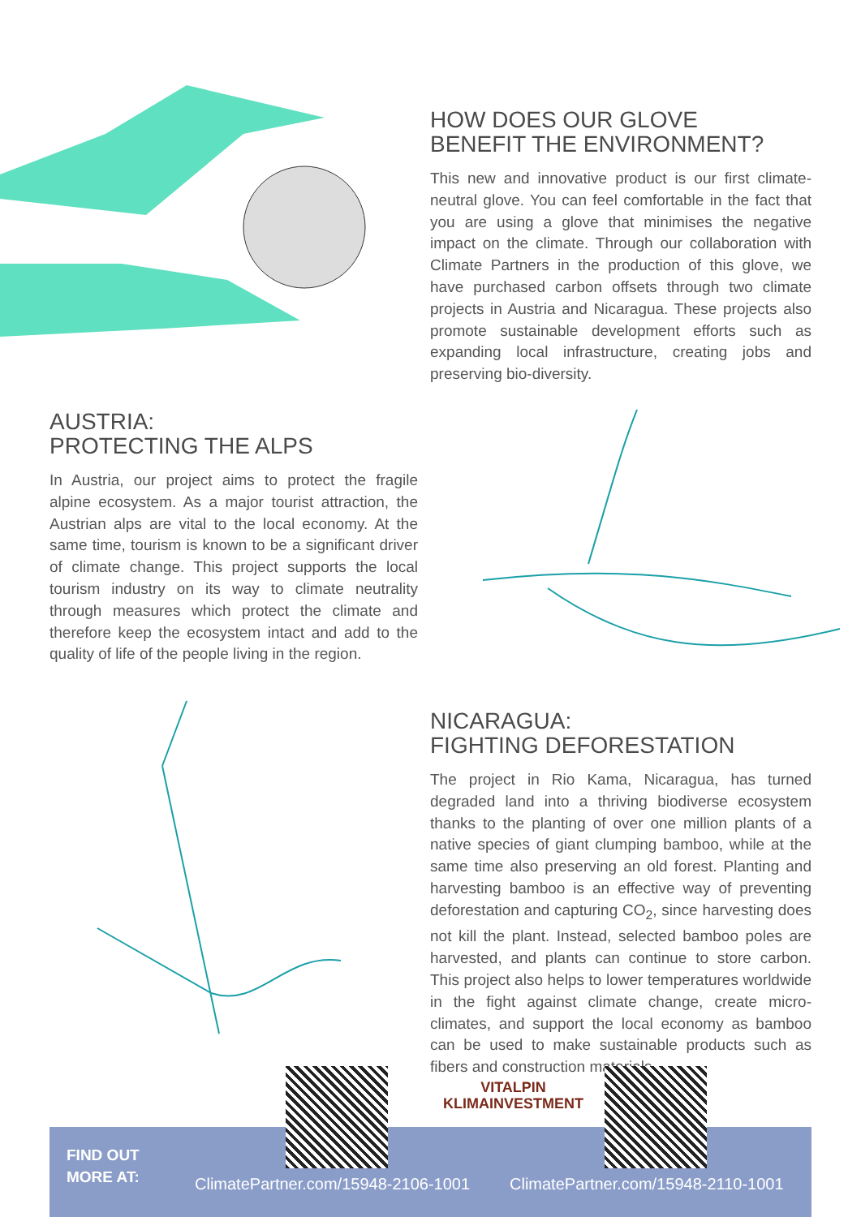HOW DOES OUR GLOVE
BENEFIT THE ENVIRONMENT?
This new and innovative product is our first climate-neutral glove. You can feel comfortable in the fact that you are using a glove that minimises the negative impact on the climate. Through our collaboration with Climate Partners in the production of this glove, we have purchased carbon offsets through two climate projects in Austria and Nicaragua. These projects also promote sustainable development efforts such as expanding local infrastructure, creating jobs and preserving bio-diversity.
AUSTRIA:
PROTECTING THE ALPS
In Austria, our project aims to protect the fragile alpine ecosystem. As a major tourist attraction, the Austrian alps are vital to the local economy. At the same time, tourism is known to be a significant driver of climate change. This project supports the local tourism industry on its way to climate neutrality through measures which protect the climate and therefore keep the ecosystem intact and add to the quality of life of the people living in the region.
NICARAGUA:
FIGHTING DEFORESTATION
The project in Rio Kama, Nicaragua, has turned degraded land into a thriving biodiverse ecosystem thanks to the planting of over one million plants of a native species of giant clumping bamboo, while at the same time also preserving an old forest. Planting and harvesting bamboo is an effective way of preventing deforestation and capturing CO<sub>2</sub>, since harvesting does not kill the plant. Instead, selected bamboo poles are harvested, and plants can continue to store carbon. This project also helps to lower temperatures worldwide in the fight against climate change, create micro-climates, and support the local economy as bamboo can be used to make sustainable products such as fibers and construction materials.
VITALPIN
KLIMAINVESTMENT
FIND OUT
MORE AT:
ClimatePartner.com/15948-2106-1001
ClimatePartner.com/15948-2110-1001